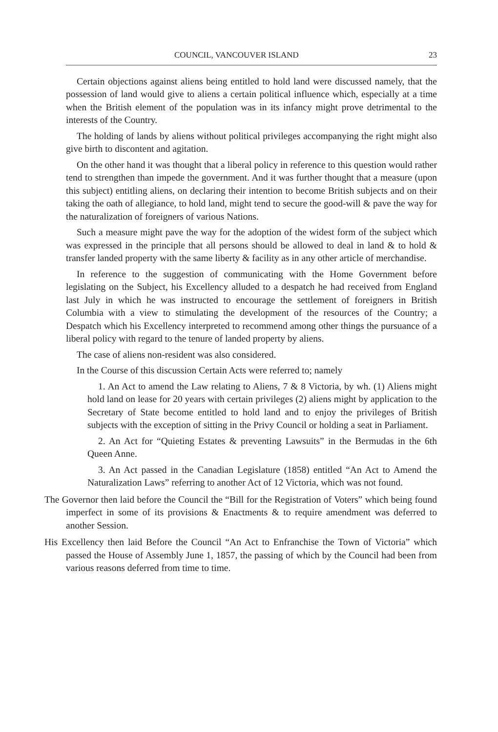COUNCIL, VANCOUVER ISLAND 23
Certain objections against aliens being entitled to hold land were discussed namely, that the possession of land would give to aliens a certain political influence which, especially at a time when the British element of the population was in its infancy might prove detrimental to the interests of the Country.
The holding of lands by aliens without political privileges accompanying the right might also give birth to discontent and agitation.
On the other hand it was thought that a liberal policy in reference to this question would rather tend to strengthen than impede the government. And it was further thought that a measure (upon this subject) entitling aliens, on declaring their intention to become British subjects and on their taking the oath of allegiance, to hold land, might tend to secure the good-will & pave the way for the naturalization of foreigners of various Nations.
Such a measure might pave the way for the adoption of the widest form of the subject which was expressed in the principle that all persons should be allowed to deal in land & to hold & transfer landed property with the same liberty & facility as in any other article of merchandise.
In reference to the suggestion of communicating with the Home Government before legislating on the Subject, his Excellency alluded to a despatch he had received from England last July in which he was instructed to encourage the settlement of foreigners in British Columbia with a view to stimulating the development of the resources of the Country; a Despatch which his Excellency interpreted to recommend among other things the pursuance of a liberal policy with regard to the tenure of landed property by aliens.
The case of aliens non-resident was also considered.
In the Course of this discussion Certain Acts were referred to; namely
1. An Act to amend the Law relating to Aliens, 7 & 8 Victoria, by wh. (1) Aliens might hold land on lease for 20 years with certain privileges (2) aliens might by application to the Secretary of State become entitled to hold land and to enjoy the privileges of British subjects with the exception of sitting in the Privy Council or holding a seat in Parliament.
2. An Act for “Quieting Estates & preventing Lawsuits” in the Bermudas in the 6th Queen Anne.
3. An Act passed in the Canadian Legislature (1858) entitled “An Act to Amend the Naturalization Laws” referring to another Act of 12 Victoria, which was not found.
The Governor then laid before the Council the “Bill for the Registration of Voters” which being found imperfect in some of its provisions & Enactments & to require amendment was deferred to another Session.
His Excellency then laid Before the Council “An Act to Enfranchise the Town of Victoria” which passed the House of Assembly June 1, 1857, the passing of which by the Council had been from various reasons deferred from time to time.